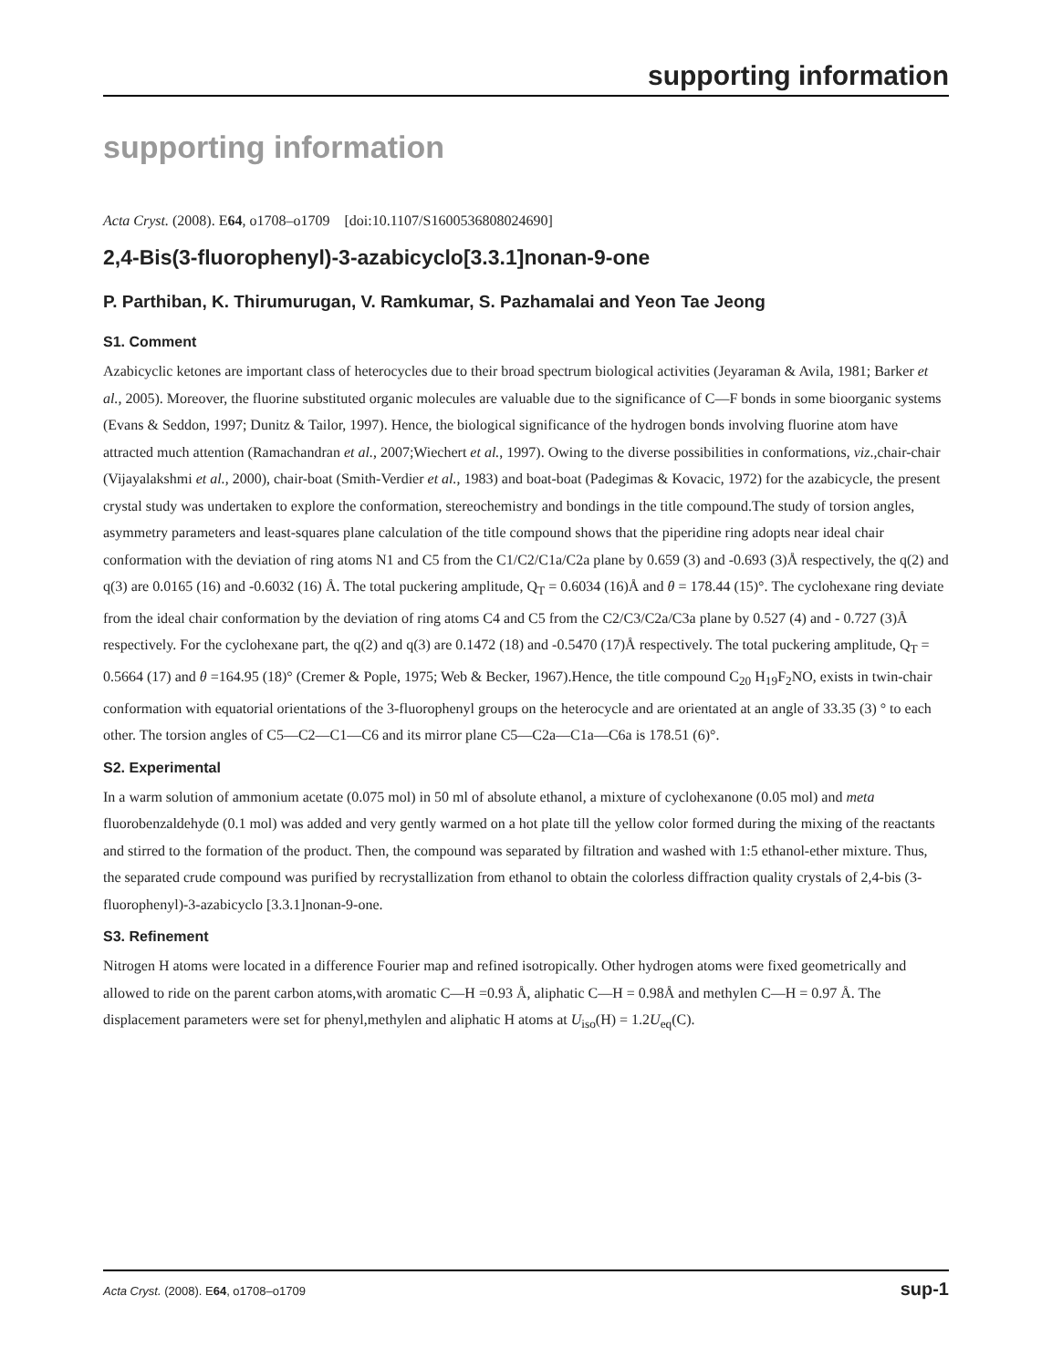supporting information
supporting information
Acta Cryst. (2008). E64, o1708–o1709 [doi:10.1107/S1600536808024690]
2,4-Bis(3-fluorophenyl)-3-azabicyclo[3.3.1]nonan-9-one
P. Parthiban, K. Thirumurugan, V. Ramkumar, S. Pazhamalai and Yeon Tae Jeong
S1. Comment
Azabicyclic ketones are important class of heterocycles due to their broad spectrum biological activities (Jeyaraman & Avila, 1981; Barker et al., 2005). Moreover, the fluorine substituted organic molecules are valuable due to the significance of C—F bonds in some bioorganic systems (Evans & Seddon, 1997; Dunitz & Tailor, 1997). Hence, the biological significance of the hydrogen bonds involving fluorine atom have attracted much attention (Ramachandran et al., 2007;Wiechert et al., 1997). Owing to the diverse possibilities in conformations, viz.,chair-chair (Vijayalakshmi et al., 2000), chair-boat (Smith-Verdier et al., 1983) and boat-boat (Padegimas & Kovacic, 1972) for the azabicycle, the present crystal study was undertaken to explore the conformation, stereochemistry and bondings in the title compound.The study of torsion angles, asymmetry parameters and least-squares plane calculation of the title compound shows that the piperidine ring adopts near ideal chair conformation with the deviation of ring atoms N1 and C5 from the C1/C2/C1a/C2a plane by 0.659 (3) and -0.693 (3)Å respectively, the q(2) and q(3) are 0.0165 (16) and -0.6032 (16) Å. The total puckering amplitude, Q<sub>T</sub> = 0.6034 (16)Å and θ = 178.44 (15)°. The cyclohexane ring deviate from the ideal chair conformation by the deviation of ring atoms C4 and C5 from the C2/C3/C2a/C3a plane by 0.527 (4) and - 0.727 (3)Å respectively. For the cyclohexane part, the q(2) and q(3) are 0.1472 (18) and -0.5470 (17)Å respectively. The total puckering amplitude, Q<sub>T</sub> = 0.5664 (17) and θ =164.95 (18)° (Cremer & Pople, 1975; Web & Becker, 1967).Hence, the title compound C<sub>20</sub> H<sub>19</sub>F<sub>2</sub>NO, exists in twin-chair conformation with equatorial orientations of the 3-fluorophenyl groups on the heterocycle and are orientated at an angle of 33.35 (3) ° to each other. The torsion angles of C5—C2—C1—C6 and its mirror plane C5—C2a—C1a—C6a is 178.51 (6)°.
S2. Experimental
In a warm solution of ammonium acetate (0.075 mol) in 50 ml of absolute ethanol, a mixture of cyclohexanone (0.05 mol) and meta fluorobenzaldehyde (0.1 mol) was added and very gently warmed on a hot plate till the yellow color formed during the mixing of the reactants and stirred to the formation of the product. Then, the compound was separated by filtration and washed with 1:5 ethanol-ether mixture. Thus, the separated crude compound was purified by recrystallization from ethanol to obtain the colorless diffraction quality crystals of 2,4-bis (3-fluorophenyl)-3-azabicyclo [3.3.1]nonan-9-one.
S3. Refinement
Nitrogen H atoms were located in a difference Fourier map and refined isotropically. Other hydrogen atoms were fixed geometrically and allowed to ride on the parent carbon atoms,with aromatic C—H =0.93 Å, aliphatic C—H = 0.98Å and methylen C—H = 0.97 Å. The displacement parameters were set for phenyl,methylen and aliphatic H atoms at U<sub>iso</sub>(H) = 1.2U<sub>eq</sub>(C).
Acta Cryst. (2008). E64, o1708–o1709 sup-1